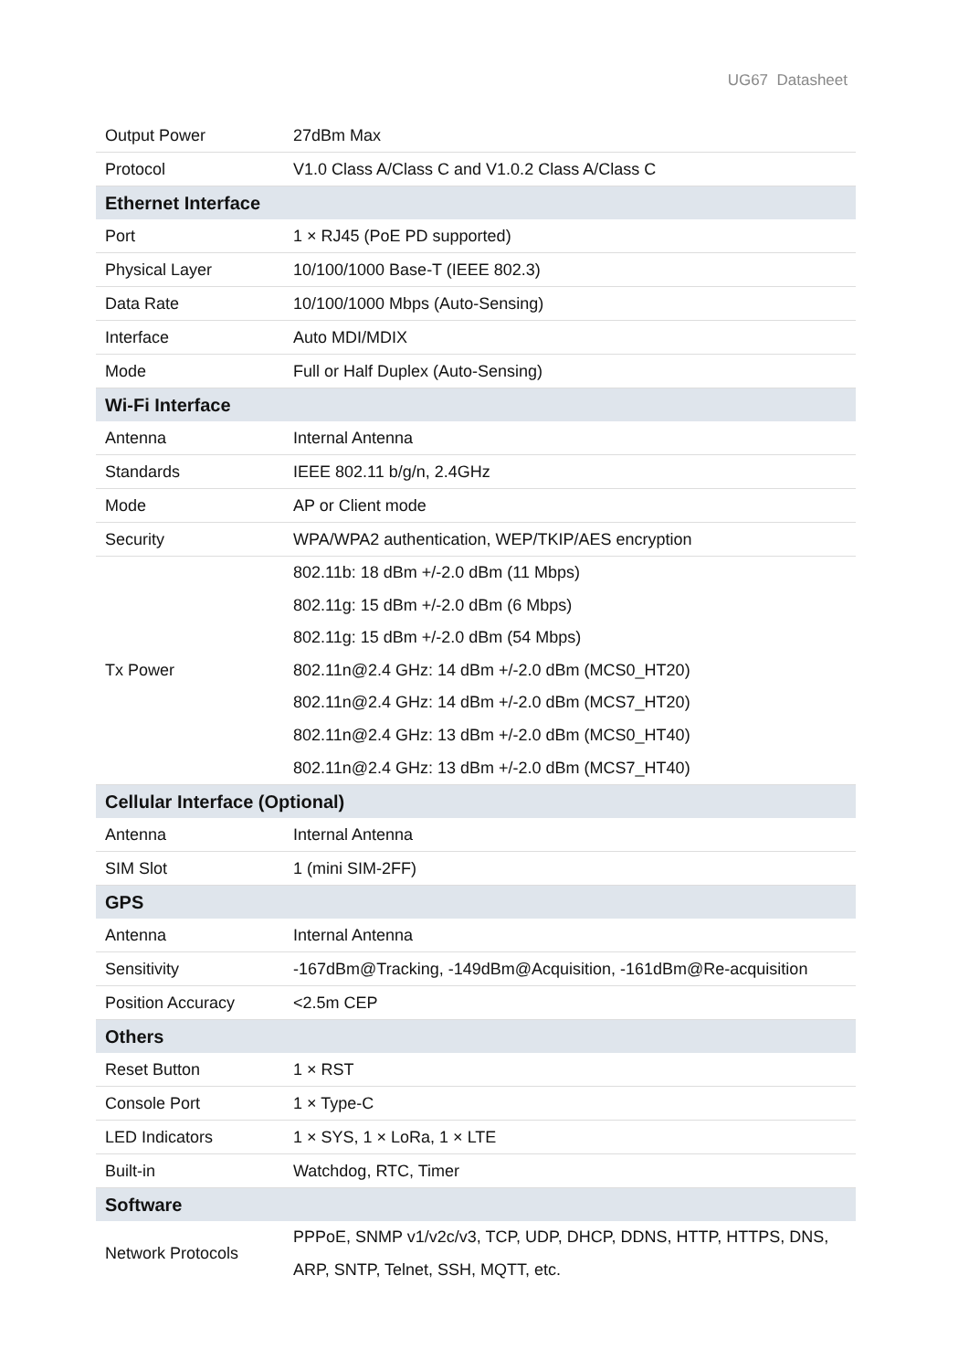UG67 Datasheet
| Output Power | 27dBm Max |
| Protocol | V1.0 Class A/Class C and V1.0.2 Class A/Class C |
| Ethernet Interface | |
| Port | 1 × RJ45 (PoE PD supported) |
| Physical Layer | 10/100/1000 Base-T (IEEE 802.3) |
| Data Rate | 10/100/1000 Mbps (Auto-Sensing) |
| Interface | Auto MDI/MDIX |
| Mode | Full or Half Duplex (Auto-Sensing) |
| Wi-Fi Interface | |
| Antenna | Internal Antenna |
| Standards | IEEE 802.11 b/g/n, 2.4GHz |
| Mode | AP or Client mode |
| Security | WPA/WPA2 authentication, WEP/TKIP/AES encryption |
| Tx Power | 802.11b: 18 dBm +/-2.0 dBm (11 Mbps) 802.11g: 15 dBm +/-2.0 dBm (6 Mbps) 802.11g: 15 dBm +/-2.0 dBm (54 Mbps) 802.11n@2.4 GHz: 14 dBm +/-2.0 dBm (MCS0_HT20) 802.11n@2.4 GHz: 14 dBm +/-2.0 dBm (MCS7_HT20) 802.11n@2.4 GHz: 13 dBm +/-2.0 dBm (MCS0_HT40) 802.11n@2.4 GHz: 13 dBm +/-2.0 dBm (MCS7_HT40) |
| Cellular Interface (Optional) | |
| Antenna | Internal Antenna |
| SIM Slot | 1 (mini SIM-2FF) |
| GPS | |
| Antenna | Internal Antenna |
| Sensitivity | -167dBm@Tracking, -149dBm@Acquisition, -161dBm@Re-acquisition |
| Position Accuracy | <2.5m CEP |
| Others | |
| Reset Button | 1 × RST |
| Console Port | 1 × Type-C |
| LED Indicators | 1 × SYS, 1 × LoRa, 1 × LTE |
| Built-in | Watchdog, RTC, Timer |
| Software | |
| Network Protocols | PPPoE, SNMP v1/v2c/v3, TCP, UDP, DHCP, DDNS, HTTP, HTTPS, DNS, ARP, SNTP, Telnet, SSH, MQTT, etc. |